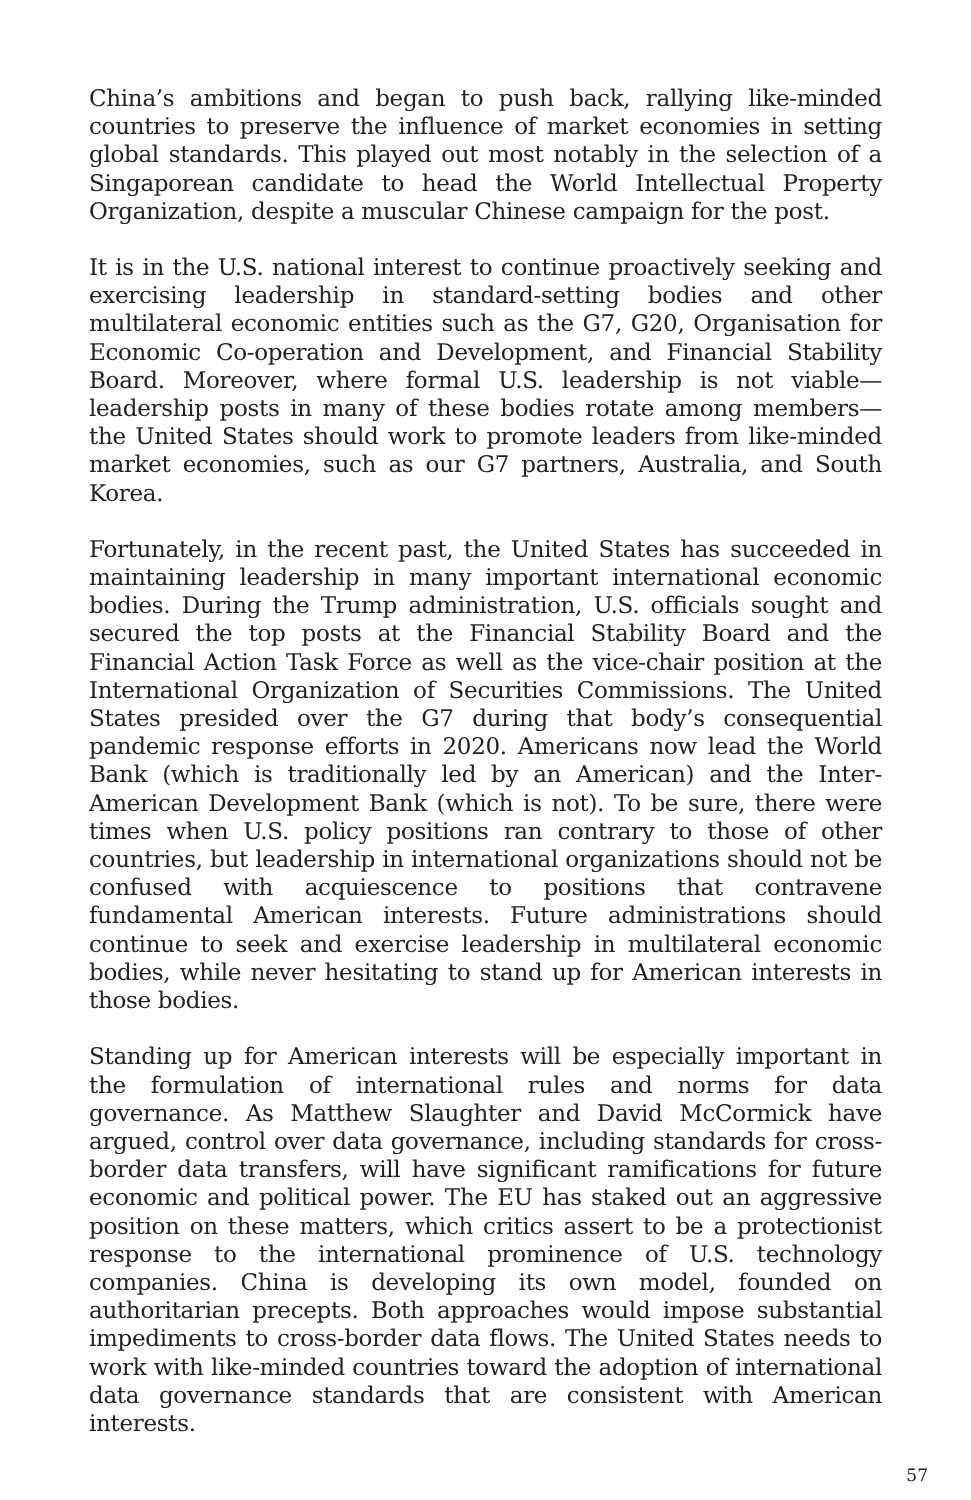China’s ambitions and began to push back, rallying like-minded countries to preserve the influence of market economies in setting global standards. This played out most notably in the selection of a Singaporean candidate to head the World Intellectual Property Organization, despite a muscular Chinese campaign for the post.
It is in the U.S. national interest to continue proactively seeking and exercising leadership in standard-setting bodies and other multilateral economic entities such as the G7, G20, Organisation for Economic Co-operation and Development, and Financial Stability Board. Moreover, where formal U.S. leadership is not viable—leadership posts in many of these bodies rotate among members—the United States should work to promote leaders from like-minded market economies, such as our G7 partners, Australia, and South Korea.
Fortunately, in the recent past, the United States has succeeded in maintaining leadership in many important international economic bodies. During the Trump administration, U.S. officials sought and secured the top posts at the Financial Stability Board and the Financial Action Task Force as well as the vice-chair position at the International Organization of Securities Commissions. The United States presided over the G7 during that body’s consequential pandemic response efforts in 2020. Americans now lead the World Bank (which is traditionally led by an American) and the Inter-American Development Bank (which is not). To be sure, there were times when U.S. policy positions ran contrary to those of other countries, but leadership in international organizations should not be confused with acquiescence to positions that contravene fundamental American interests. Future administrations should continue to seek and exercise leadership in multilateral economic bodies, while never hesitating to stand up for American interests in those bodies.
Standing up for American interests will be especially important in the formulation of international rules and norms for data governance. As Matthew Slaughter and David McCormick have argued, control over data governance, including standards for cross-border data transfers, will have significant ramifications for future economic and political power. The EU has staked out an aggressive position on these matters, which critics assert to be a protectionist response to the international prominence of U.S. technology companies. China is developing its own model, founded on authoritarian precepts. Both approaches would impose substantial impediments to cross-border data flows. The United States needs to work with like-minded countries toward the adoption of international data governance standards that are consistent with American interests.
57